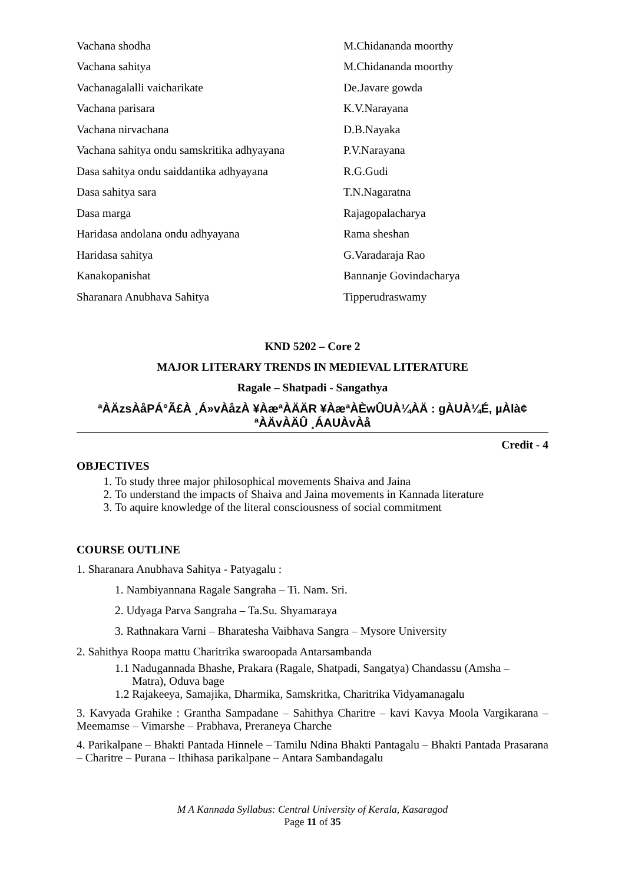| Vachana shodha | M.Chidananda moorthy |
| Vachana sahitya | M.Chidananda moorthy |
| Vachanagalalli vaicharikate | De.Javare gowda |
| Vachana parisara | K.V.Narayana |
| Vachana nirvachana | D.B.Nayaka |
| Vachana sahitya ondu samskritika adhyayana | P.V.Narayana |
| Dasa sahitya ondu saiddantika adhyayana | R.G.Gudi |
| Dasa sahitya sara | T.N.Nagaratna |
| Dasa marga | Rajagopalacharya |
| Haridasa andolana ondu adhyayana | Rama sheshan |
| Haridasa sahitya | G.Varadaraja Rao |
| Kanakopanishat | Bannanje Govindacharya |
| Sharanara Anubhava Sahitya | Tipperudraswamy |
KND 5202 – Core 2
MAJOR LITERARY TRENDS IN MEDIEVAL LITERATURE
Ragale – Shatpadi - Sangathya
ªÀÄzsÀåPÁ°Ã£À ¸Á»vÀåzÀ ¥ÀæªÀÄÄR ¥ÀæªÀÈwÛUÀ¼ÀÄ : gÀUÀ¼É, µÀlà¢
ªÀÄvÀÄÛ ¸ÁAUÀvÀå
Credit - 4
OBJECTIVES
1. To study three major philosophical movements Shaiva and Jaina
2. To understand the impacts of Shaiva and Jaina movements in Kannada literature
3. To aquire knowledge of the literal consciousness of social commitment
COURSE OUTLINE
1. Sharanara Anubhava Sahitya - Patyagalu :
1. Nambiyannana Ragale Sangraha – Ti. Nam. Sri.
2. Udyaga Parva Sangraha – Ta.Su. Shyamaraya
3. Rathnakara Varni – Bharatesha Vaibhava Sangra – Mysore University
2. Sahithya Roopa mattu Charitrika swaroopada Antarsambanda
1.1 Nadugannada Bhashe, Prakara (Ragale, Shatpadi, Sangatya) Chandassu (Amsha –
Matra), Oduva bage
1.2 Rajakeeya, Samajika, Dharmika, Samskritka, Charitrika Vidyamanagalu
3. Kavyada Grahike : Grantha Sampadane – Sahithya Charitre – kavi Kavya Moola Vargikarana – Meemamse – Vimarshe – Prabhava, Preraneya Charche
4. Parikalpane – Bhakti Pantada Hinnele – Tamilu Ndina Bhakti Pantagalu – Bhakti Pantada Prasarana – Charitre – Purana – Ithihasa parikalpane – Antara Sambandagalu
M A Kannada Syllabus: Central University of Kerala, Kasaragod
Page 11 of 35